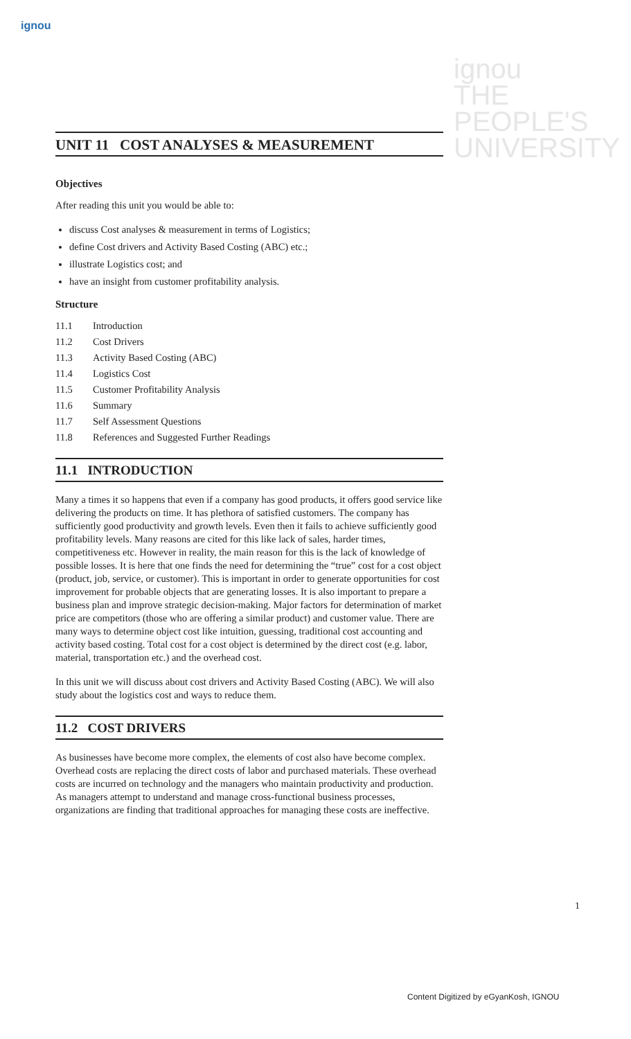ignou
ignou
THE PEOPLE'S
UNIVERSITY
UNIT 11 COST ANALYSES & MEASUREMENT
Objectives
After reading this unit you would be able to:
discuss Cost analyses & measurement in terms of Logistics;
define Cost drivers and Activity Based Costing (ABC) etc.;
illustrate Logistics cost; and
have an insight from customer profitability analysis.
Structure
11.1 Introduction
11.2 Cost Drivers
11.3 Activity Based Costing (ABC)
11.4 Logistics Cost
11.5 Customer Profitability Analysis
11.6 Summary
11.7 Self Assessment Questions
11.8 References and Suggested Further Readings
11.1 INTRODUCTION
Many a times it so happens that even if a company has good products, it offers good service like delivering the products on time. It has plethora of satisfied customers. The company has sufficiently good productivity and growth levels. Even then it fails to achieve sufficiently good profitability levels. Many reasons are cited for this like lack of sales, harder times, competitiveness etc. However in reality, the main reason for this is the lack of knowledge of possible losses. It is here that one finds the need for determining the “true” cost for a cost object (product, job, service, or customer). This is important in order to generate opportunities for cost improvement for probable objects that are generating losses. It is also important to prepare a business plan and improve strategic decision-making. Major factors for determination of market price are competitors (those who are offering a similar product) and customer value. There are many ways to determine object cost like intuition, guessing, traditional cost accounting and activity based costing. Total cost for a cost object is determined by the direct cost (e.g. labor, material, transportation etc.) and the overhead cost.
In this unit we will discuss about cost drivers and Activity Based Costing (ABC). We will also study about the logistics cost and ways to reduce them.
11.2 COST DRIVERS
As businesses have become more complex, the elements of cost also have become complex. Overhead costs are replacing the direct costs of labor and purchased materials. These overhead costs are incurred on technology and the managers who maintain productivity and production. As managers attempt to understand and manage cross-functional business processes, organizations are finding that traditional approaches for managing these costs are ineffective.
1
Content Digitized by eGyanKosh, IGNOU